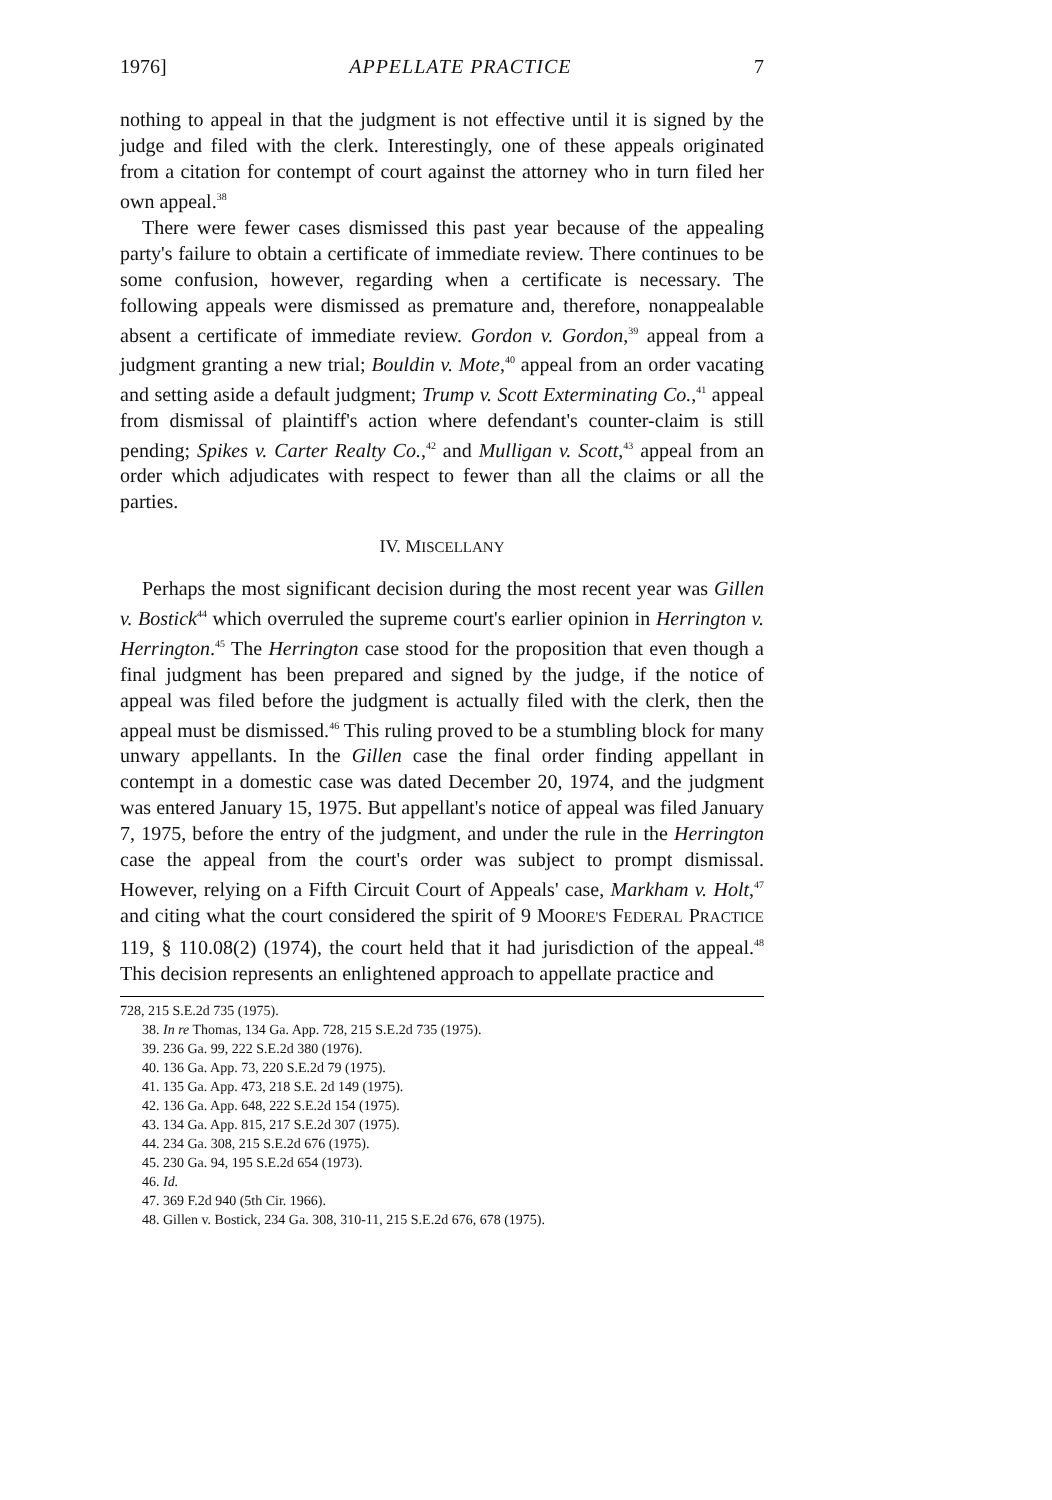1976] APPELLATE PRACTICE 7
nothing to appeal in that the judgment is not effective until it is signed by the judge and filed with the clerk. Interestingly, one of these appeals originated from a citation for contempt of court against the attorney who in turn filed her own appeal.<sup>38</sup>
There were fewer cases dismissed this past year because of the appealing party's failure to obtain a certificate of immediate review. There continues to be some confusion, however, regarding when a certificate is necessary. The following appeals were dismissed as premature and, therefore, nonappealable absent a certificate of immediate review. Gordon v. Gordon,<sup>39</sup> appeal from a judgment granting a new trial; Bouldin v. Mote,<sup>40</sup> appeal from an order vacating and setting aside a default judgment; Trump v. Scott Exterminating Co.,<sup>41</sup> appeal from dismissal of plaintiff's action where defendant's counter-claim is still pending; Spikes v. Carter Realty Co.,<sup>42</sup> and Mulligan v. Scott,<sup>43</sup> appeal from an order which adjudicates with respect to fewer than all the claims or all the parties.
IV. MISCELLANY
Perhaps the most significant decision during the most recent year was Gillen v. Bostick<sup>44</sup> which overruled the supreme court's earlier opinion in Herrington v. Herrington.<sup>45</sup> The Herrington case stood for the proposition that even though a final judgment has been prepared and signed by the judge, if the notice of appeal was filed before the judgment is actually filed with the clerk, then the appeal must be dismissed.<sup>46</sup> This ruling proved to be a stumbling block for many unwary appellants. In the Gillen case the final order finding appellant in contempt in a domestic case was dated December 20, 1974, and the judgment was entered January 15, 1975. But appellant's notice of appeal was filed January 7, 1975, before the entry of the judgment, and under the rule in the Herrington case the appeal from the court's order was subject to prompt dismissal. However, relying on a Fifth Circuit Court of Appeals' case, Markham v. Holt,<sup>47</sup> and citing what the court considered the spirit of 9 MOORE'S FEDERAL PRACTICE 119, § 110.08(2) (1974), the court held that it had jurisdiction of the appeal.<sup>48</sup> This decision represents an enlightened approach to appellate practice and
728, 215 S.E.2d 735 (1975).
38. In re Thomas, 134 Ga. App. 728, 215 S.E.2d 735 (1975).
39. 236 Ga. 99, 222 S.E.2d 380 (1976).
40. 136 Ga. App. 73, 220 S.E.2d 79 (1975).
41. 135 Ga. App. 473, 218 S.E. 2d 149 (1975).
42. 136 Ga. App. 648, 222 S.E.2d 154 (1975).
43. 134 Ga. App. 815, 217 S.E.2d 307 (1975).
44. 234 Ga. 308, 215 S.E.2d 676 (1975).
45. 230 Ga. 94, 195 S.E.2d 654 (1973).
46. Id.
47. 369 F.2d 940 (5th Cir. 1966).
48. Gillen v. Bostick, 234 Ga. 308, 310-11, 215 S.E.2d 676, 678 (1975).